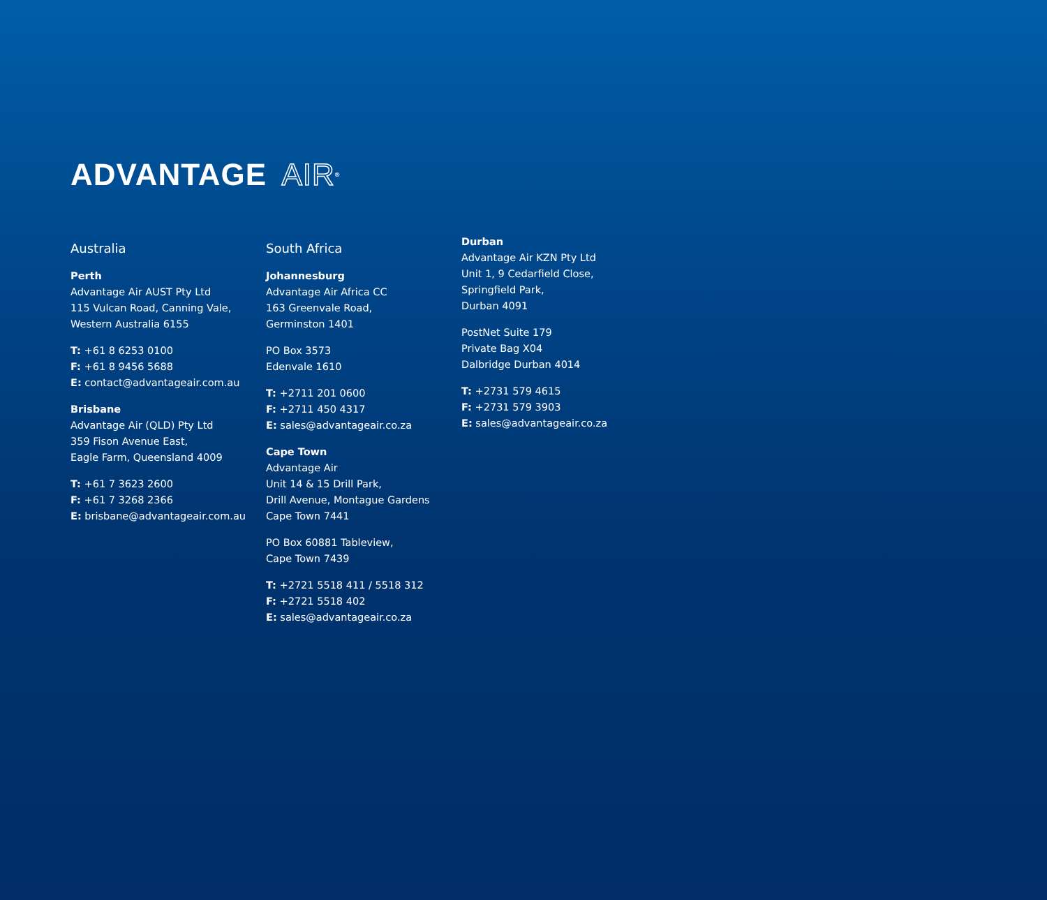ADVANTAGE AIR<sup>®</sup>
Australia
Perth
Advantage Air AUST Pty Ltd
115 Vulcan Road, Canning Vale,
Western Australia 6155
T: +61 8 6253 0100
F: +61 8 9456 5688
E: contact@advantageair.com.au
Brisbane
Advantage Air (QLD) Pty Ltd
359 Fison Avenue East,
Eagle Farm, Queensland 4009
T: +61 7 3623 2600
F: +61 7 3268 2366
E: brisbane@advantageair.com.au
South Africa
Johannesburg
Advantage Air Africa CC
163 Greenvale Road,
Germinston 1401
PO Box 3573
Edenvale 1610
T: +2711 201 0600
F: +2711 450 4317
E: sales@advantageair.co.za
Cape Town
Advantage Air
Unit 14 & 15 Drill Park,
Drill Avenue, Montague Gardens
Cape Town 7441
PO Box 60881 Tableview,
Cape Town 7439
T: +2721 5518 411 / 5518 312
F: +2721 5518 402
E: sales@advantageair.co.za
Durban
Advantage Air KZN Pty Ltd
Unit 1, 9 Cedarfield Close,
Springfield Park,
Durban 4091
PostNet Suite 179
Private Bag X04
Dalbridge Durban 4014
T: +2731 579 4615
F: +2731 579 3903
E: sales@advantageair.co.za